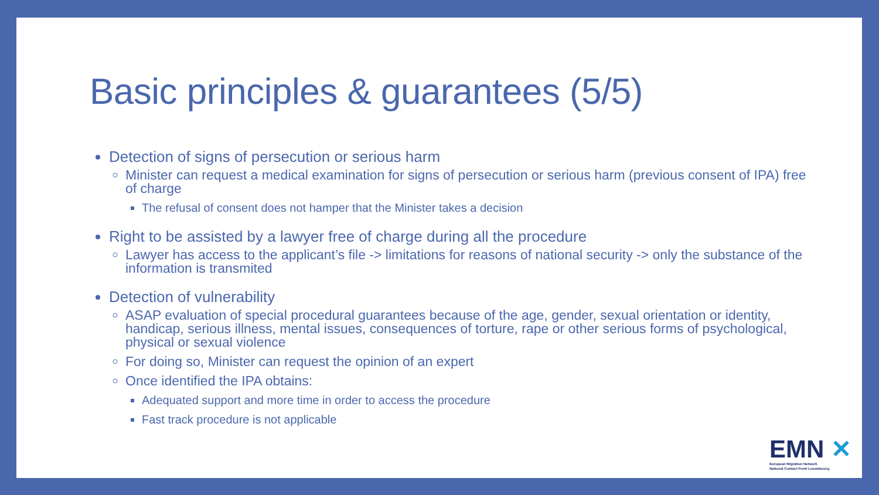Basic principles & guarantees (5/5)
Detection of signs of persecution or serious harm
Minister can request a medical examination for signs of persecution or serious harm (previous consent of IPA) free of charge
The refusal of consent does not hamper that the Minister takes a decision
Right to be assisted by a lawyer free of charge during all the procedure
Lawyer has access to the applicant’s file -> limitations for reasons of national security -> only the substance of the information is transmited
Detection of vulnerability
ASAP evaluation of special procedural guarantees because of the age, gender, sexual orientation or identity, handicap, serious illness, mental issues, consequences of torture, rape or other serious forms of psychological, physical or sexual violence
For doing so, Minister can request the opinion of an expert
Once identified the IPA obtains:
Adequated support and more time in order to access the procedure
Fast track procedure is not applicable
EMN ✕
European Migration Network
National Contact Point Luxembourg